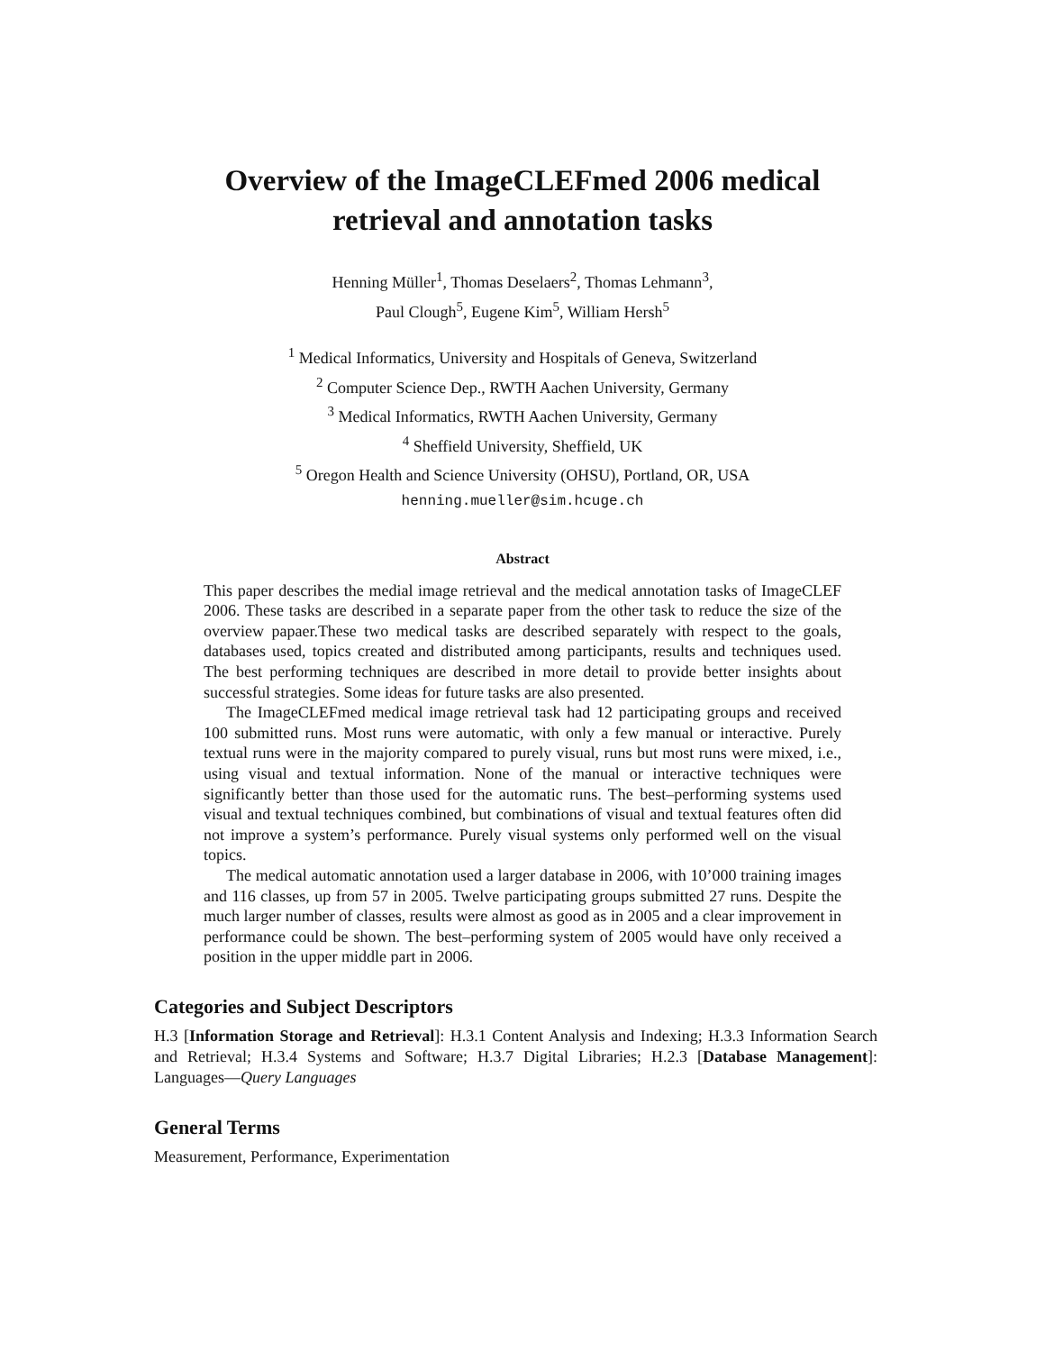Overview of the ImageCLEFmed 2006 medical
retrieval and annotation tasks
Henning Müller<sup>1</sup>, Thomas Deselaers<sup>2</sup>, Thomas Lehmann<sup>3</sup>,
Paul Clough<sup>5</sup>, Eugene Kim<sup>5</sup>, William Hersh<sup>5</sup>
<sup>1</sup> Medical Informatics, University and Hospitals of Geneva, Switzerland
<sup>2</sup> Computer Science Dep., RWTH Aachen University, Germany
<sup>3</sup> Medical Informatics, RWTH Aachen University, Germany
<sup>4</sup> Sheffield University, Sheffield, UK
<sup>5</sup> Oregon Health and Science University (OHSU), Portland, OR, USA
henning.mueller@sim.hcuge.ch
Abstract
This paper describes the medial image retrieval and the medical annotation tasks of ImageCLEF 2006. These tasks are described in a separate paper from the other task to reduce the size of the overview papaer.These two medical tasks are described separately with respect to the goals, databases used, topics created and distributed among participants, results and techniques used. The best performing techniques are described in more detail to provide better insights about successful strategies. Some ideas for future tasks are also presented.
The ImageCLEFmed medical image retrieval task had 12 participating groups and received 100 submitted runs. Most runs were automatic, with only a few manual or interactive. Purely textual runs were in the majority compared to purely visual, runs but most runs were mixed, i.e., using visual and textual information. None of the manual or interactive techniques were significantly better than those used for the automatic runs. The best–performing systems used visual and textual techniques combined, but combinations of visual and textual features often did not improve a system’s performance. Purely visual systems only performed well on the visual topics.
The medical automatic annotation used a larger database in 2006, with 10’000 training images and 116 classes, up from 57 in 2005. Twelve participating groups submitted 27 runs. Despite the much larger number of classes, results were almost as good as in 2005 and a clear improvement in performance could be shown. The best–performing system of 2005 would have only received a position in the upper middle part in 2006.
Categories and Subject Descriptors
H.3 [Information Storage and Retrieval]: H.3.1 Content Analysis and Indexing; H.3.3 Information Search and Retrieval; H.3.4 Systems and Software; H.3.7 Digital Libraries; H.2.3 [Database Management]: Languages—Query Languages
General Terms
Measurement, Performance, Experimentation